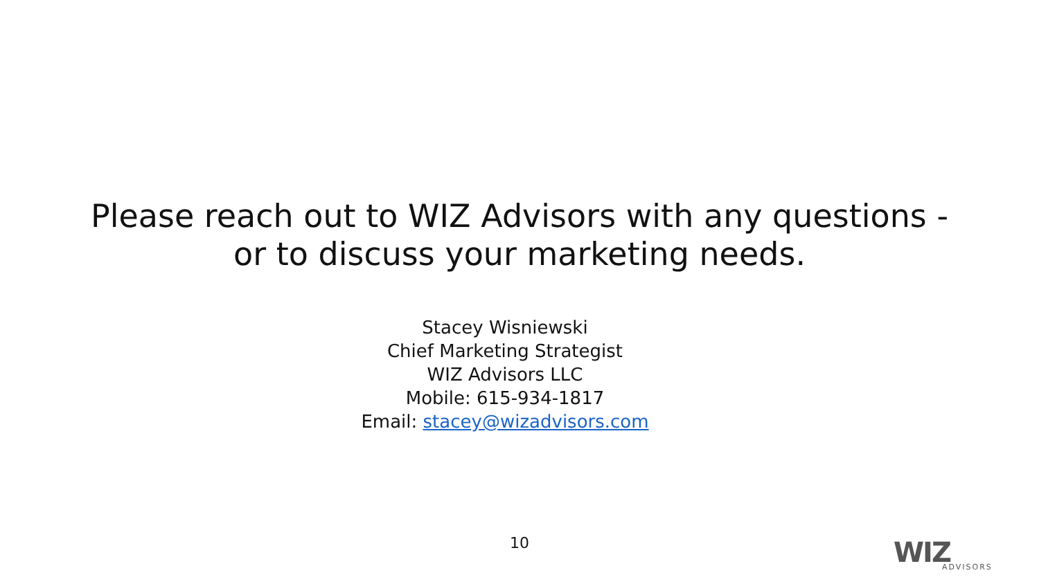Please reach out to WIZ Advisors with any questions -
or to discuss your marketing needs.
Stacey Wisniewski
Chief Marketing Strategist
WIZ Advisors LLC
Mobile: 615-934-1817
Email: stacey@wizadvisors.com
10 WIZ
ADVISORS